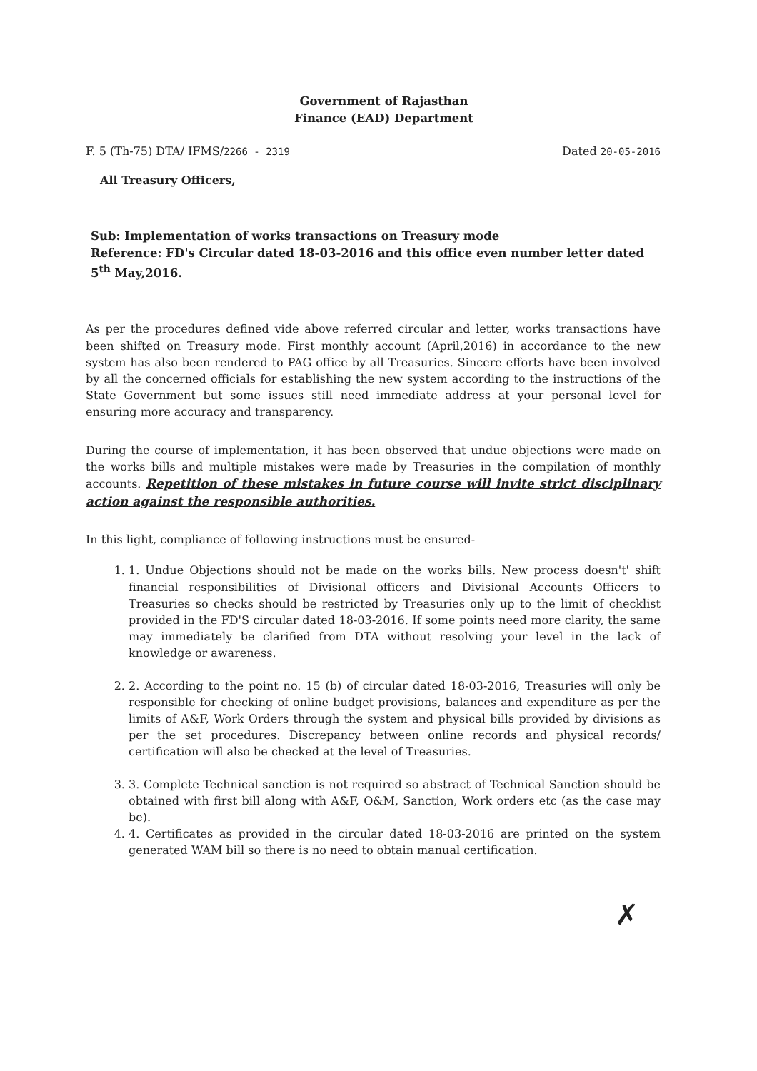Government of Rajasthan
Finance (EAD) Department
F. 5 (Th-75) DTA/ IFMS/2266 - 2319 Dated 20-05-2016
All Treasury Officers,
Sub: Implementation of works transactions on Treasury mode
Reference: FD's Circular dated 18-03-2016 and this office even number letter dated 5<sup>th</sup> May,2016.
As per the procedures defined vide above referred circular and letter, works transactions have been shifted on Treasury mode. First monthly account (April,2016) in accordance to the new system has also been rendered to PAG office by all Treasuries. Sincere efforts have been involved by all the concerned officials for establishing the new system according to the instructions of the State Government but some issues still need immediate address at your personal level for ensuring more accuracy and transparency.
During the course of implementation, it has been observed that undue objections were made on the works bills and multiple mistakes were made by Treasuries in the compilation of monthly accounts. Repetition of these mistakes in future course will invite strict disciplinary action against the responsible authorities.
In this light, compliance of following instructions must be ensured-
1. 1. Undue Objections should not be made on the works bills. New process doesn't' shift financial responsibilities of Divisional officers and Divisional Accounts Officers to Treasuries so checks should be restricted by Treasuries only up to the limit of checklist provided in the FD'S circular dated 18-03-2016. If some points need more clarity, the same may immediately be clarified from DTA without resolving your level in the lack of knowledge or awareness.
2. 2. According to the point no. 15 (b) of circular dated 18-03-2016, Treasuries will only be responsible for checking of online budget provisions, balances and expenditure as per the limits of A&F, Work Orders through the system and physical bills provided by divisions as per the set procedures. Discrepancy between online records and physical records/ certification will also be checked at the level of Treasuries.
3. 3. Complete Technical sanction is not required so abstract of Technical Sanction should be obtained with first bill along with A&F, O&M, Sanction, Work orders etc (as the case may be).
4. 4. Certificates as provided in the circular dated 18-03-2016 are printed on the system generated WAM bill so there is no need to obtain manual certification.
✗